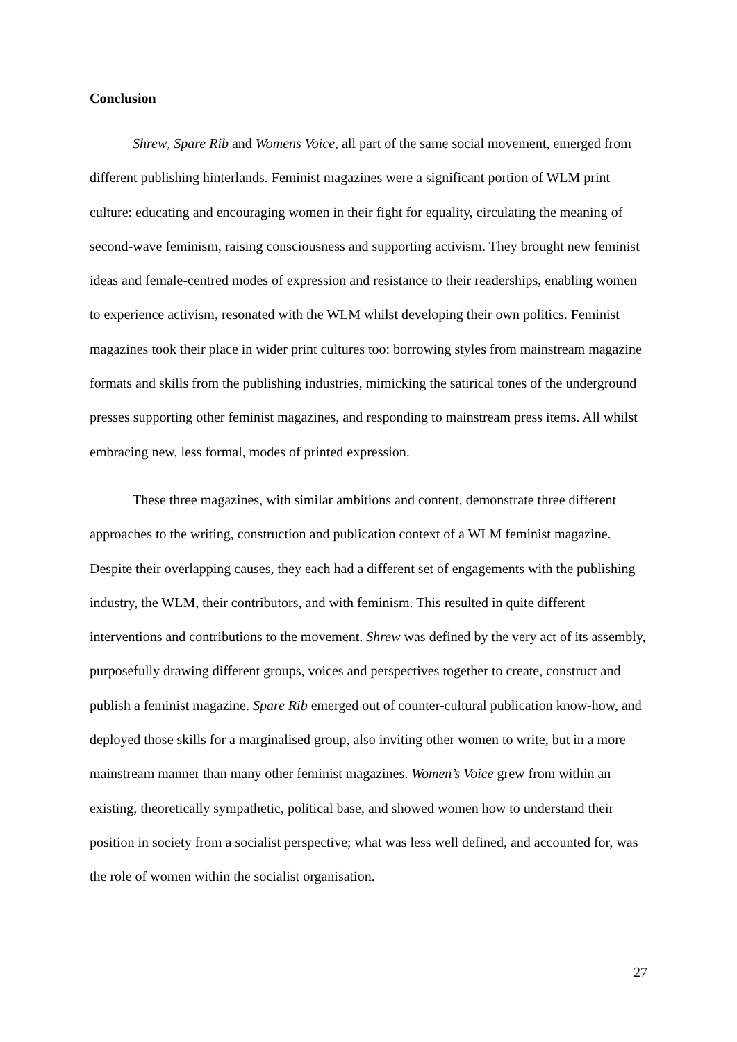Conclusion
Shrew, Spare Rib and Womens Voice, all part of the same social movement, emerged from different publishing hinterlands. Feminist magazines were a significant portion of WLM print culture: educating and encouraging women in their fight for equality, circulating the meaning of second-wave feminism, raising consciousness and supporting activism. They brought new feminist ideas and female-centred modes of expression and resistance to their readerships, enabling women to experience activism, resonated with the WLM whilst developing their own politics. Feminist magazines took their place in wider print cultures too: borrowing styles from mainstream magazine formats and skills from the publishing industries, mimicking the satirical tones of the underground presses supporting other feminist magazines, and responding to mainstream press items. All whilst embracing new, less formal, modes of printed expression.
These three magazines, with similar ambitions and content, demonstrate three different approaches to the writing, construction and publication context of a WLM feminist magazine. Despite their overlapping causes, they each had a different set of engagements with the publishing industry, the WLM, their contributors, and with feminism. This resulted in quite different interventions and contributions to the movement. Shrew was defined by the very act of its assembly, purposefully drawing different groups, voices and perspectives together to create, construct and publish a feminist magazine. Spare Rib emerged out of counter-cultural publication know-how, and deployed those skills for a marginalised group, also inviting other women to write, but in a more mainstream manner than many other feminist magazines. Women’s Voice grew from within an existing, theoretically sympathetic, political base, and showed women how to understand their position in society from a socialist perspective; what was less well defined, and accounted for, was the role of women within the socialist organisation.
27